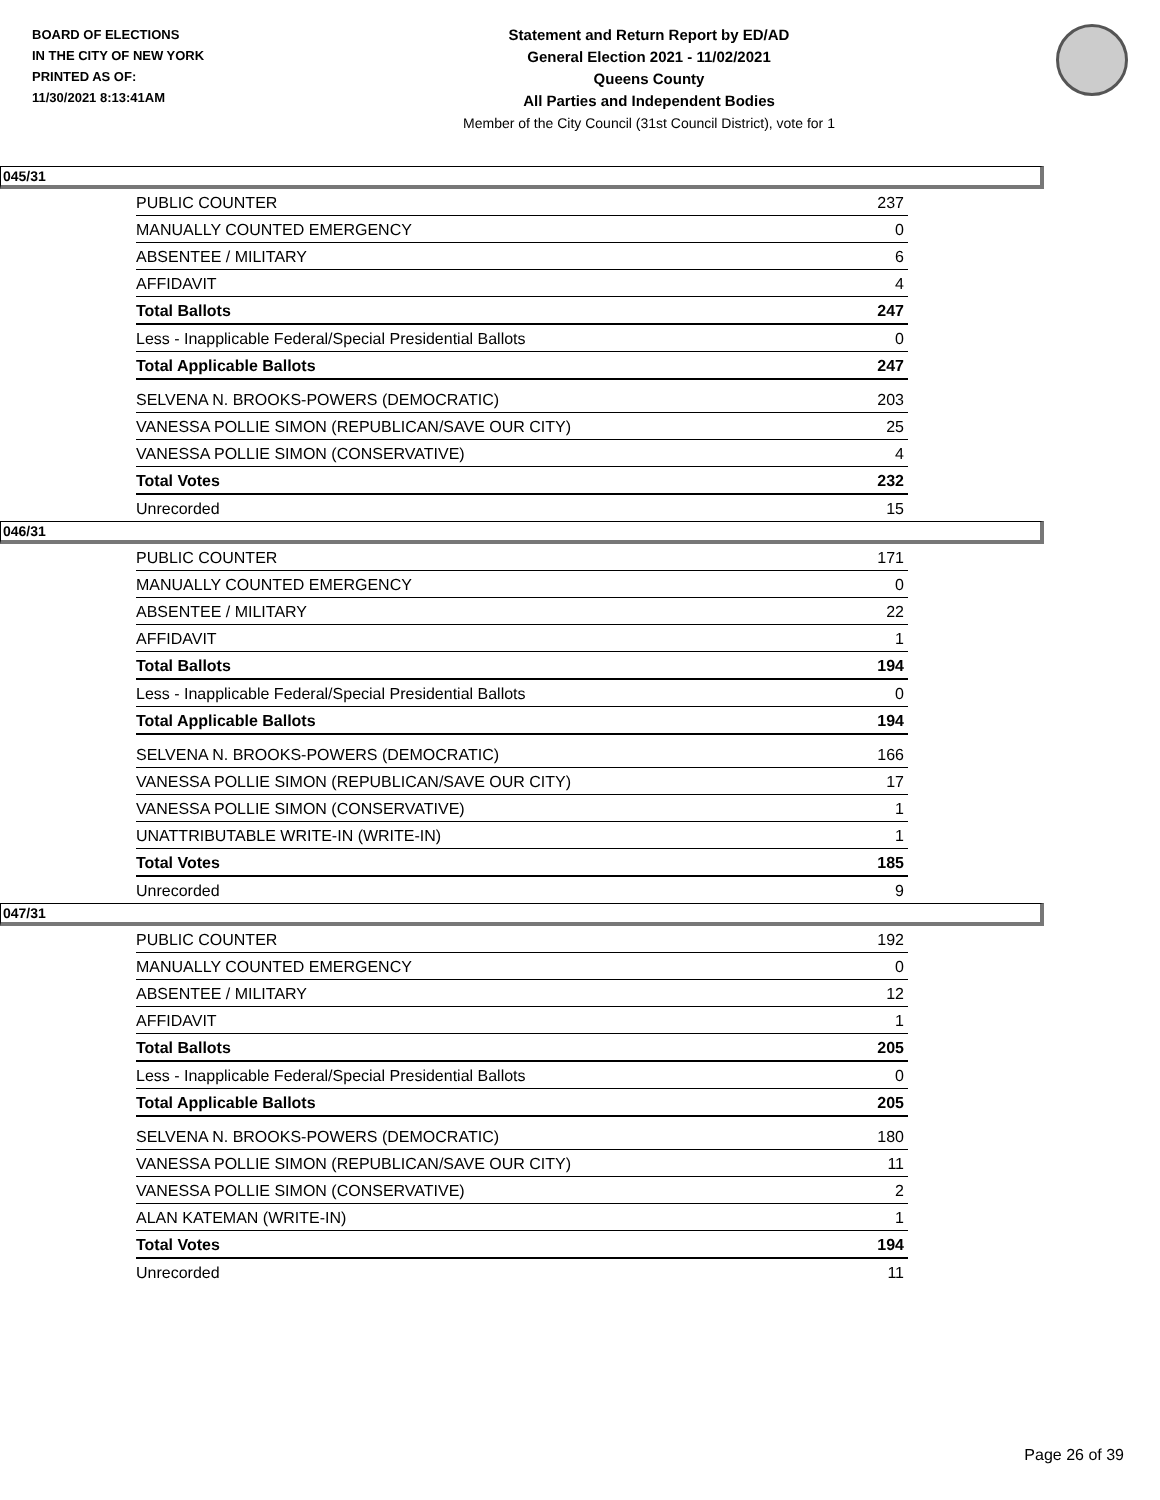BOARD OF ELECTIONS
IN THE CITY OF NEW YORK
PRINTED AS OF:
11/30/2021 8:13:41AM
Statement and Return Report by ED/AD
General Election 2021 - 11/02/2021
Queens County
All Parties and Independent Bodies
Member of the City Council (31st Council District), vote for 1
045/31
| PUBLIC COUNTER | 237 |
| MANUALLY COUNTED EMERGENCY | 0 |
| ABSENTEE / MILITARY | 6 |
| AFFIDAVIT | 4 |
| Total Ballots | 247 |
| Less - Inapplicable Federal/Special Presidential Ballots | 0 |
| Total Applicable Ballots | 247 |
| SELVENA N. BROOKS-POWERS (DEMOCRATIC) | 203 |
| VANESSA POLLIE SIMON (REPUBLICAN/SAVE OUR CITY) | 25 |
| VANESSA POLLIE SIMON (CONSERVATIVE) | 4 |
| Total Votes | 232 |
| Unrecorded | 15 |
046/31
| PUBLIC COUNTER | 171 |
| MANUALLY COUNTED EMERGENCY | 0 |
| ABSENTEE / MILITARY | 22 |
| AFFIDAVIT | 1 |
| Total Ballots | 194 |
| Less - Inapplicable Federal/Special Presidential Ballots | 0 |
| Total Applicable Ballots | 194 |
| SELVENA N. BROOKS-POWERS (DEMOCRATIC) | 166 |
| VANESSA POLLIE SIMON (REPUBLICAN/SAVE OUR CITY) | 17 |
| VANESSA POLLIE SIMON (CONSERVATIVE) | 1 |
| UNATTRIBUTABLE WRITE-IN (WRITE-IN) | 1 |
| Total Votes | 185 |
| Unrecorded | 9 |
047/31
| PUBLIC COUNTER | 192 |
| MANUALLY COUNTED EMERGENCY | 0 |
| ABSENTEE / MILITARY | 12 |
| AFFIDAVIT | 1 |
| Total Ballots | 205 |
| Less - Inapplicable Federal/Special Presidential Ballots | 0 |
| Total Applicable Ballots | 205 |
| SELVENA N. BROOKS-POWERS (DEMOCRATIC) | 180 |
| VANESSA POLLIE SIMON (REPUBLICAN/SAVE OUR CITY) | 11 |
| VANESSA POLLIE SIMON (CONSERVATIVE) | 2 |
| ALAN KATEMAN (WRITE-IN) | 1 |
| Total Votes | 194 |
| Unrecorded | 11 |
Page 26 of 39